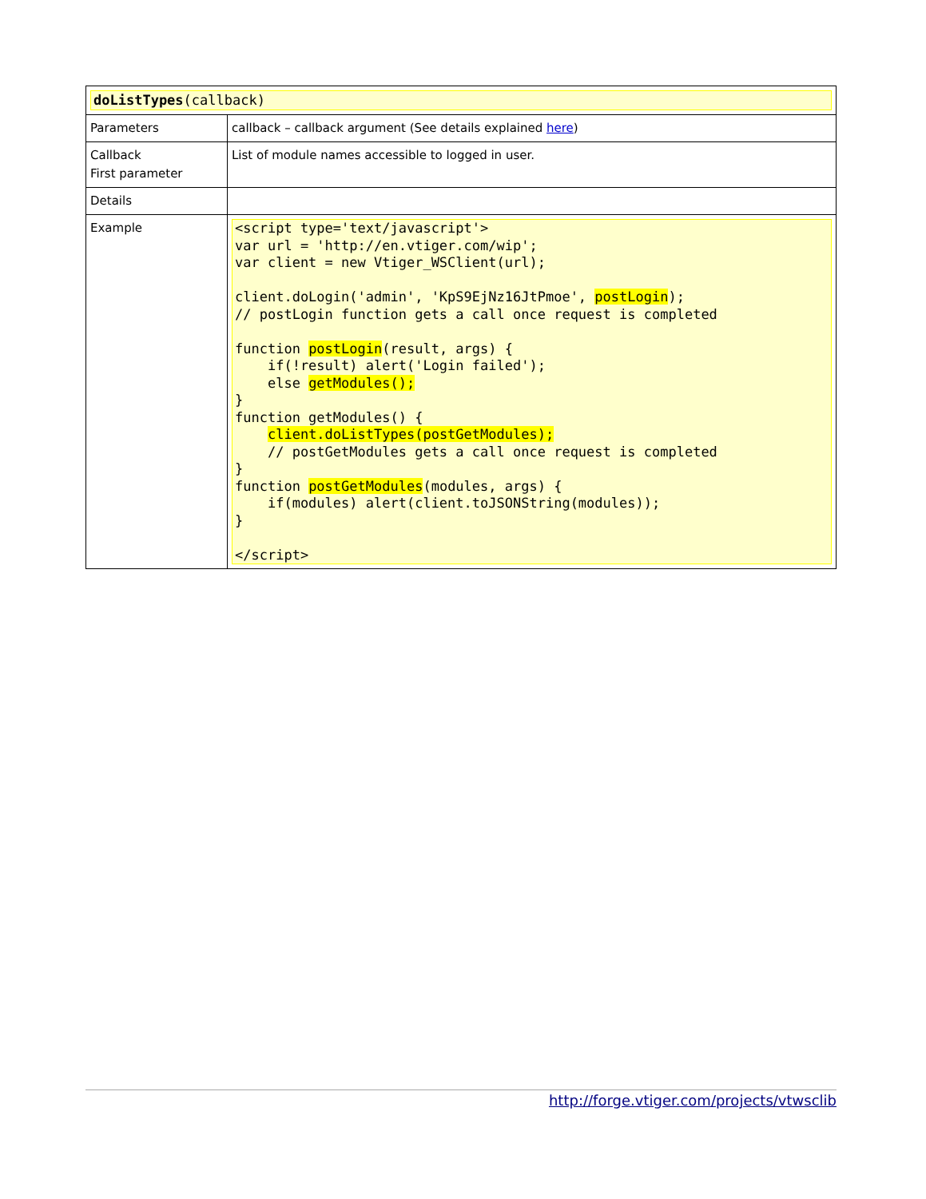| doListTypes (callback) | |
| Parameters | callback – callback argument (See details explained here ) |
| Callback First parameter | List of module names accessible to logged in user. |
| Details | |
| Example | <script type='text/javascript'> var url = 'http://en.vtiger.com/wip'; var client = new Vtiger_WSClient(url); client.doLogin('admin', 'KpS9EjNz16JtPmoe', postLogin ); // postLogin function gets a call once request is completed function postLogin (result, args) { if(!result) alert('Login failed'); else getModules(); } function getModules() { client.doListTypes(postGetModules); // postGetModules gets a call once request is completed } function postGetModules (modules, args) { if(modules) alert(client.toJSONString(modules)); } </script> |
http://forge.vtiger.com/projects/vtwsclib